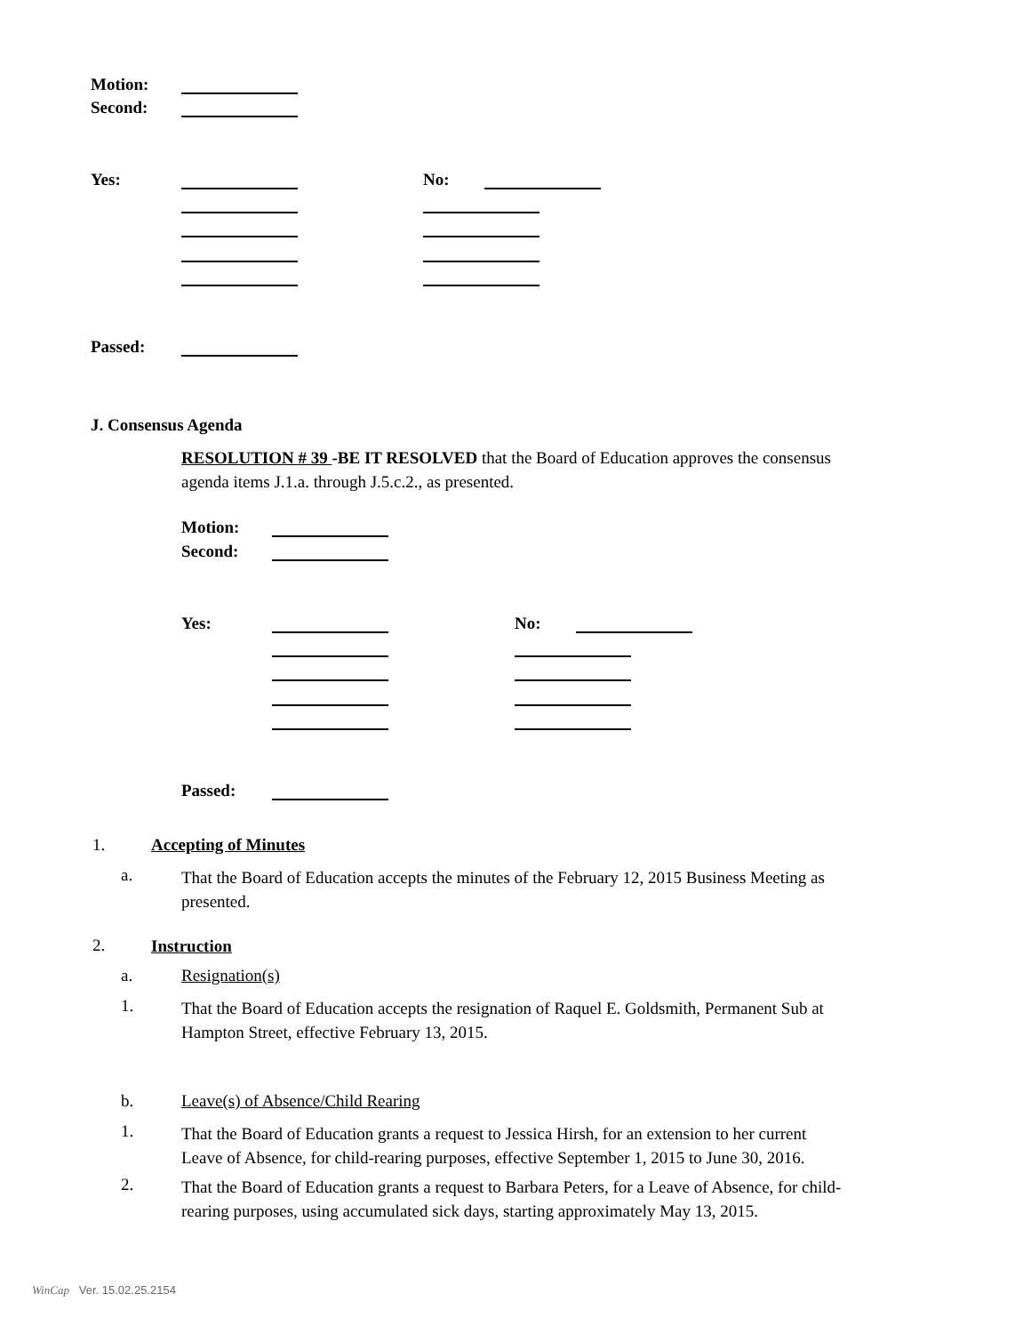Motion:
Second:
Yes: No:
Passed:
J. Consensus Agenda
RESOLUTION # 39 -BE IT RESOLVED that the Board of Education approves the consensus
agenda items J.1.a. through J.5.c.2., as presented.
Motion:
Second:
Yes: No:
Passed:
1. Accepting of Minutes
a.
That the Board of Education accepts the minutes of the February 12, 2015 Business Meeting as
presented.
2. Instruction
a. Resignation(s)
1.
That the Board of Education accepts the resignation of Raquel E. Goldsmith, Permanent Sub at
Hampton Street, effective February 13, 2015.
b. Leave(s) of Absence/Child Rearing
1.
That the Board of Education grants a request to Jessica Hirsh, for an extension to her current
Leave of Absence, for child-rearing purposes, effective September 1, 2015 to June 30, 2016.
2.
That the Board of Education grants a request to Barbara Peters, for a Leave of Absence, for child-
rearing purposes, using accumulated sick days, starting approximately May 13, 2015.
WinCap Ver. 15.02.25.2154